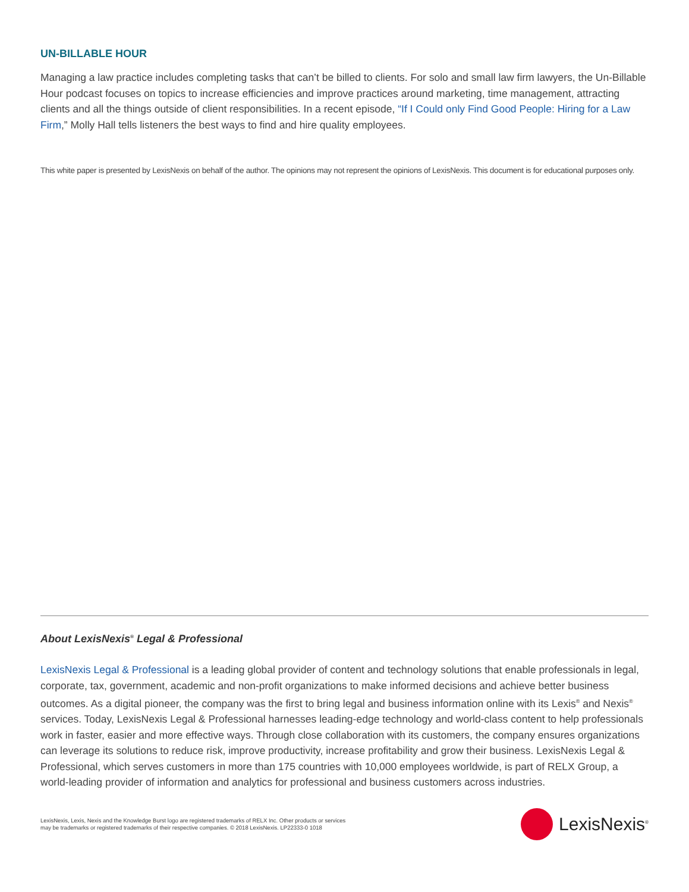UN-BILLABLE HOUR
Managing a law practice includes completing tasks that can’t be billed to clients. For solo and small law firm lawyers, the Un-Billable Hour podcast focuses on topics to increase efficiencies and improve practices around marketing, time management, attracting clients and all the things outside of client responsibilities. In a recent episode, “If I Could only Find Good People: Hiring for a Law Firm,” Molly Hall tells listeners the best ways to find and hire quality employees.
This white paper is presented by LexisNexis on behalf of the author. The opinions may not represent the opinions of LexisNexis. This document is for educational purposes only.
About LexisNexis<sup>®</sup> Legal & Professional
LexisNexis Legal & Professional is a leading global provider of content and technology solutions that enable professionals in legal, corporate, tax, government, academic and non-profit organizations to make informed decisions and achieve better business outcomes. As a digital pioneer, the company was the first to bring legal and business information online with its Lexis<sup>®</sup> and Nexis<sup>®</sup> services. Today, LexisNexis Legal & Professional harnesses leading-edge technology and world-class content to help professionals work in faster, easier and more effective ways. Through close collaboration with its customers, the company ensures organizations can leverage its solutions to reduce risk, improve productivity, increase profitability and grow their business. LexisNexis Legal & Professional, which serves customers in more than 175 countries with 10,000 employees worldwide, is part of RELX Group, a world-leading provider of information and analytics for professional and business customers across industries.
LexisNexis, Lexis, Nexis and the Knowledge Burst logo are registered trademarks of RELX Inc. Other products or services
may be trademarks or registered trademarks of their respective companies. © 2018 LexisNexis. LP22333-0 1018
LexisNexis<sup>®</sup>